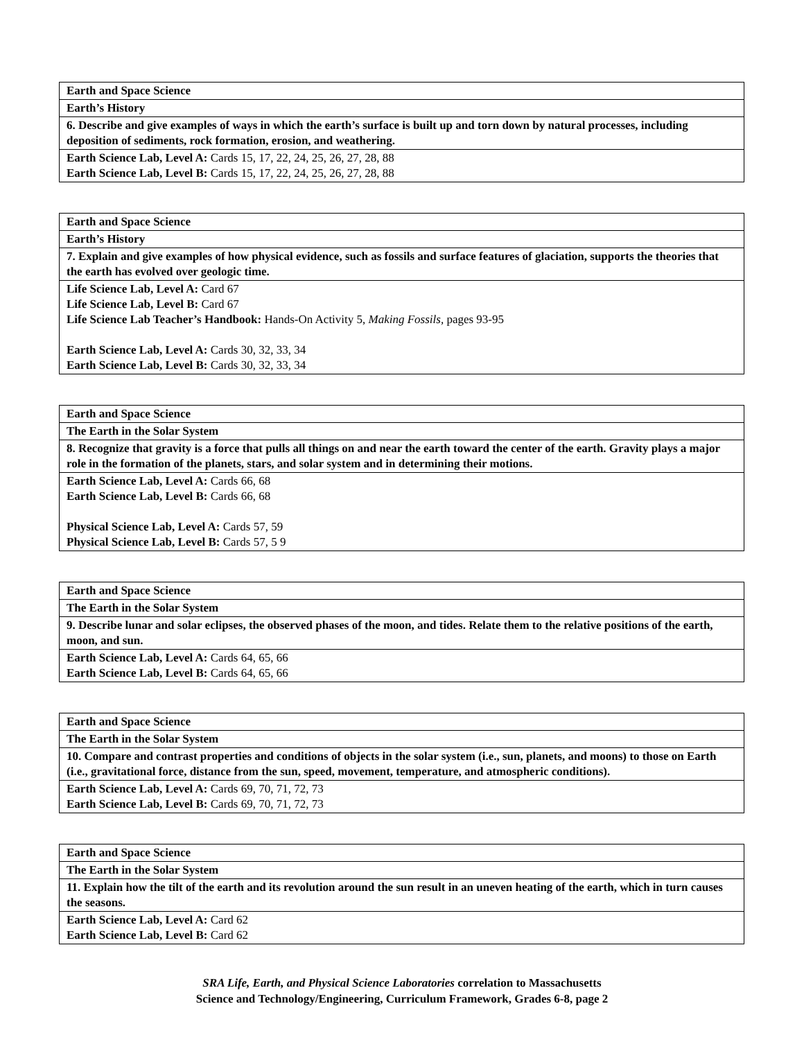| Earth and Space Science |
| --- |
| Earth’s History |
| 6. Describe and give examples of ways in which the earth’s surface is built up and torn down by natural processes, including deposition of sediments, rock formation, erosion, and weathering. |
| Earth Science Lab, Level A: Cards 15, 17, 22, 24, 25, 26, 27, 28, 88 Earth Science Lab, Level B: Cards 15, 17, 22, 24, 25, 26, 27, 28, 88 |
| Earth and Space Science |
| --- |
| Earth’s History |
| 7. Explain and give examples of how physical evidence, such as fossils and surface features of glaciation, supports the theories that the earth has evolved over geologic time. |
| Life Science Lab, Level A: Card 67 Life Science Lab, Level B: Card 67 Life Science Lab Teacher’s Handbook: Hands-On Activity 5, Making Fossils, pages 93-95 Earth Science Lab, Level A: Cards 30, 32, 33, 34 Earth Science Lab, Level B: Cards 30, 32, 33, 34 |
| Earth and Space Science |
| --- |
| The Earth in the Solar System |
| 8. Recognize that gravity is a force that pulls all things on and near the earth toward the center of the earth. Gravity plays a major role in the formation of the planets, stars, and solar system and in determining their motions. |
| Earth Science Lab, Level A: Cards 66, 68 Earth Science Lab, Level B: Cards 66, 68 Physical Science Lab, Level A: Cards 57, 59 Physical Science Lab, Level B: Cards 57, 5 9 |
| Earth and Space Science |
| --- |
| The Earth in the Solar System |
| 9. Describe lunar and solar eclipses, the observed phases of the moon, and tides. Relate them to the relative positions of the earth, moon, and sun. |
| Earth Science Lab, Level A: Cards 64, 65, 66 Earth Science Lab, Level B: Cards 64, 65, 66 |
| Earth and Space Science |
| --- |
| The Earth in the Solar System |
| 10. Compare and contrast properties and conditions of objects in the solar system (i.e., sun, planets, and moons) to those on Earth (i.e., gravitational force, distance from the sun, speed, movement, temperature, and atmospheric conditions). |
| Earth Science Lab, Level A: Cards 69, 70, 71, 72, 73 Earth Science Lab, Level B: Cards 69, 70, 71, 72, 73 |
| Earth and Space Science |
| --- |
| The Earth in the Solar System |
| 11. Explain how the tilt of the earth and its revolution around the sun result in an uneven heating of the earth, which in turn causes the seasons. |
| Earth Science Lab, Level A: Card 62 Earth Science Lab, Level B: Card 62 |
SRA Life, Earth, and Physical Science Laboratories correlation to Massachusetts
Science and Technology/Engineering, Curriculum Framework, Grades 6-8, page 2